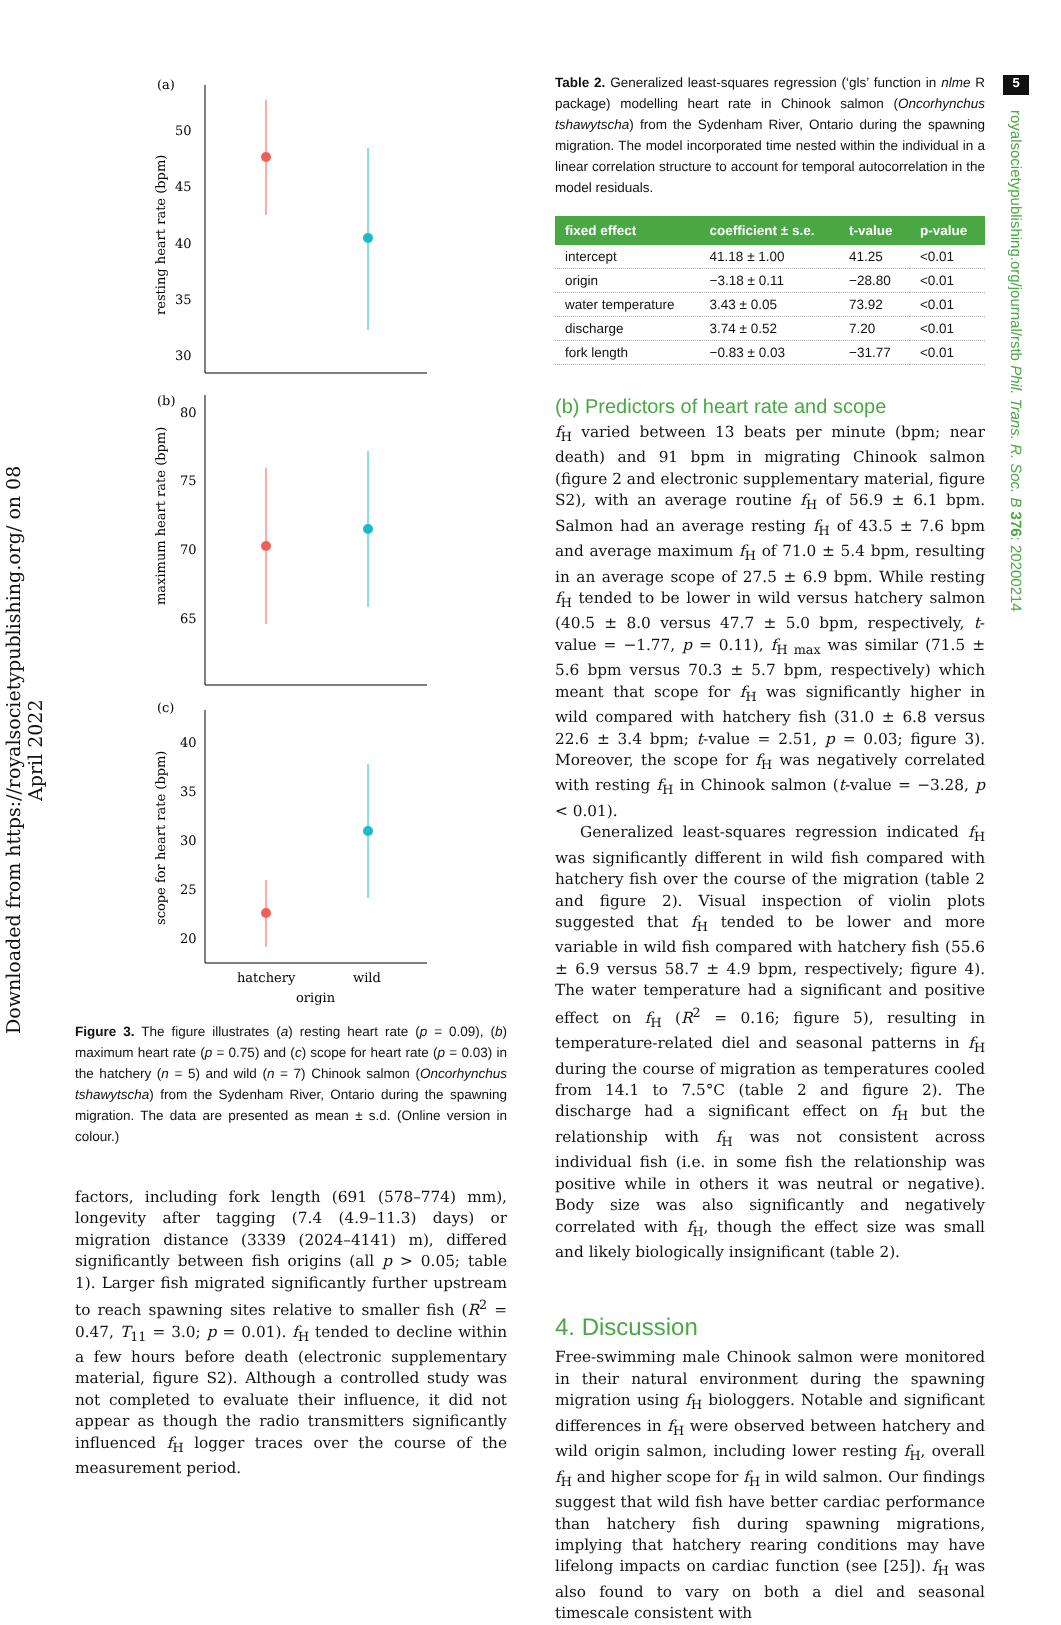Downloaded from https://royalsocietypublishing.org/ on 08 April 2022
5
royalsocietypublishing.org/journal/rstb Phil. Trans. R. Soc. B 376: 20200214
(a)
50
45
40
35
30
resting heart rate (bpm)
(b)
80
75
70
65
maximum heart rate (bpm)
(c)
40
35
30
25
20
scope for heart rate (bpm)
hatchery
wild
origin
Figure 3. The figure illustrates (a) resting heart rate (p = 0.09), (b) maximum heart rate (p = 0.75) and (c) scope for heart rate (p = 0.03) in the hatchery (n = 5) and wild (n = 7) Chinook salmon (Oncorhynchus tshawytscha) from the Sydenham River, Ontario during the spawning migration. The data are presented as mean ± s.d. (Online version in colour.)
factors, including fork length (691 (578–774) mm), longevity after tagging (7.4 (4.9–11.3) days) or migration distance (3339 (2024–4141) m), differed significantly between fish origins (all p > 0.05; table 1). Larger fish migrated significantly further upstream to reach spawning sites relative to smaller fish (R<sup>2</sup> = 0.47, T<sub>11</sub> = 3.0; p = 0.01). f<sub>H</sub> tended to decline within a few hours before death (electronic supplementary material, figure S2). Although a controlled study was not completed to evaluate their influence, it did not appear as though the radio transmitters significantly influenced f<sub>H</sub> logger traces over the course of the measurement period.
Table 2. Generalized least-squares regression (‘gls’ function in nlme R package) modelling heart rate in Chinook salmon (Oncorhynchus tshawytscha) from the Sydenham River, Ontario during the spawning migration. The model incorporated time nested within the individual in a linear correlation structure to account for temporal autocorrelation in the model residuals.
| fixed effect | coefficient ± s.e. | t-value | p-value |
| --- | --- | --- | --- |
| intercept | 41.18 ± 1.00 | 41.25 | <0.01 |
| origin | −3.18 ± 0.11 | −28.80 | <0.01 |
| water temperature | 3.43 ± 0.05 | 73.92 | <0.01 |
| discharge | 3.74 ± 0.52 | 7.20 | <0.01 |
| fork length | −0.83 ± 0.03 | −31.77 | <0.01 |
(b) Predictors of heart rate and scope
f<sub>H</sub> varied between 13 beats per minute (bpm; near death) and 91 bpm in migrating Chinook salmon (figure 2 and electronic supplementary material, figure S2), with an average routine f<sub>H</sub> of 56.9 ± 6.1 bpm. Salmon had an average resting f<sub>H</sub> of 43.5 ± 7.6 bpm and average maximum f<sub>H</sub> of 71.0 ± 5.4 bpm, resulting in an average scope of 27.5 ± 6.9 bpm. While resting f<sub>H</sub> tended to be lower in wild versus hatchery salmon (40.5 ± 8.0 versus 47.7 ± 5.0 bpm, respectively, t-value = −1.77, p = 0.11), f<sub>H max</sub> was similar (71.5 ± 5.6 bpm versus 70.3 ± 5.7 bpm, respectively) which meant that scope for f<sub>H</sub> was significantly higher in wild compared with hatchery fish (31.0 ± 6.8 versus 22.6 ± 3.4 bpm; t-value = 2.51, p = 0.03; figure 3). Moreover, the scope for f<sub>H</sub> was negatively correlated with resting f<sub>H</sub> in Chinook salmon (t-value = −3.28, p < 0.01).
Generalized least-squares regression indicated f<sub>H</sub> was significantly different in wild fish compared with hatchery fish over the course of the migration (table 2 and figure 2). Visual inspection of violin plots suggested that f<sub>H</sub> tended to be lower and more variable in wild fish compared with hatchery fish (55.6 ± 6.9 versus 58.7 ± 4.9 bpm, respectively; figure 4). The water temperature had a significant and positive effect on f<sub>H</sub> (R<sup>2</sup> = 0.16; figure 5), resulting in temperature-related diel and seasonal patterns in f<sub>H</sub> during the course of migration as temperatures cooled from 14.1 to 7.5°C (table 2 and figure 2). The discharge had a significant effect on f<sub>H</sub> but the relationship with f<sub>H</sub> was not consistent across individual fish (i.e. in some fish the relationship was positive while in others it was neutral or negative). Body size was also significantly and negatively correlated with f<sub>H</sub>, though the effect size was small and likely biologically insignificant (table 2).
4. Discussion
Free-swimming male Chinook salmon were monitored in their natural environment during the spawning migration using f<sub>H</sub> biologgers. Notable and significant differences in f<sub>H</sub> were observed between hatchery and wild origin salmon, including lower resting f<sub>H</sub>, overall f<sub>H</sub> and higher scope for f<sub>H</sub> in wild salmon. Our findings suggest that wild fish have better cardiac performance than hatchery fish during spawning migrations, implying that hatchery rearing conditions may have lifelong impacts on cardiac function (see [25]). f<sub>H</sub> was also found to vary on both a diel and seasonal timescale consistent with